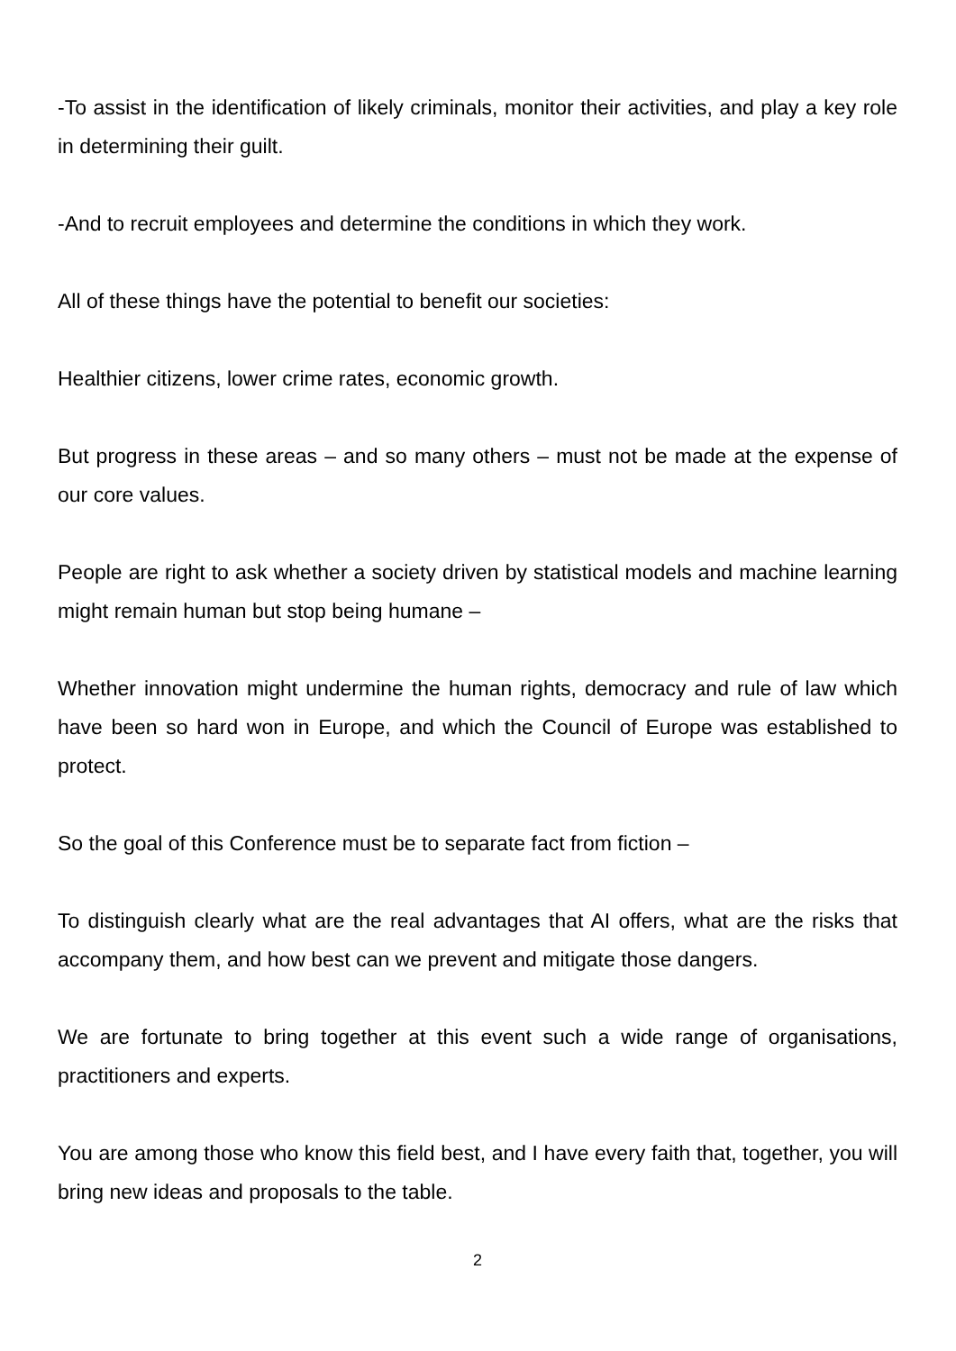-To assist in the identification of likely criminals, monitor their activities, and play a key role in determining their guilt.
-And to recruit employees and determine the conditions in which they work.
All of these things have the potential to benefit our societies:
Healthier citizens, lower crime rates, economic growth.
But progress in these areas – and so many others – must not be made at the expense of our core values.
People are right to ask whether a society driven by statistical models and machine learning might remain human but stop being humane –
Whether innovation might undermine the human rights, democracy and rule of law which have been so hard won in Europe, and which the Council of Europe was established to protect.
So the goal of this Conference must be to separate fact from fiction –
To distinguish clearly what are the real advantages that AI offers, what are the risks that accompany them, and how best can we prevent and mitigate those dangers.
We are fortunate to bring together at this event such a wide range of organisations, practitioners and experts.
You are among those who know this field best, and I have every faith that, together, you will bring new ideas and proposals to the table.
2